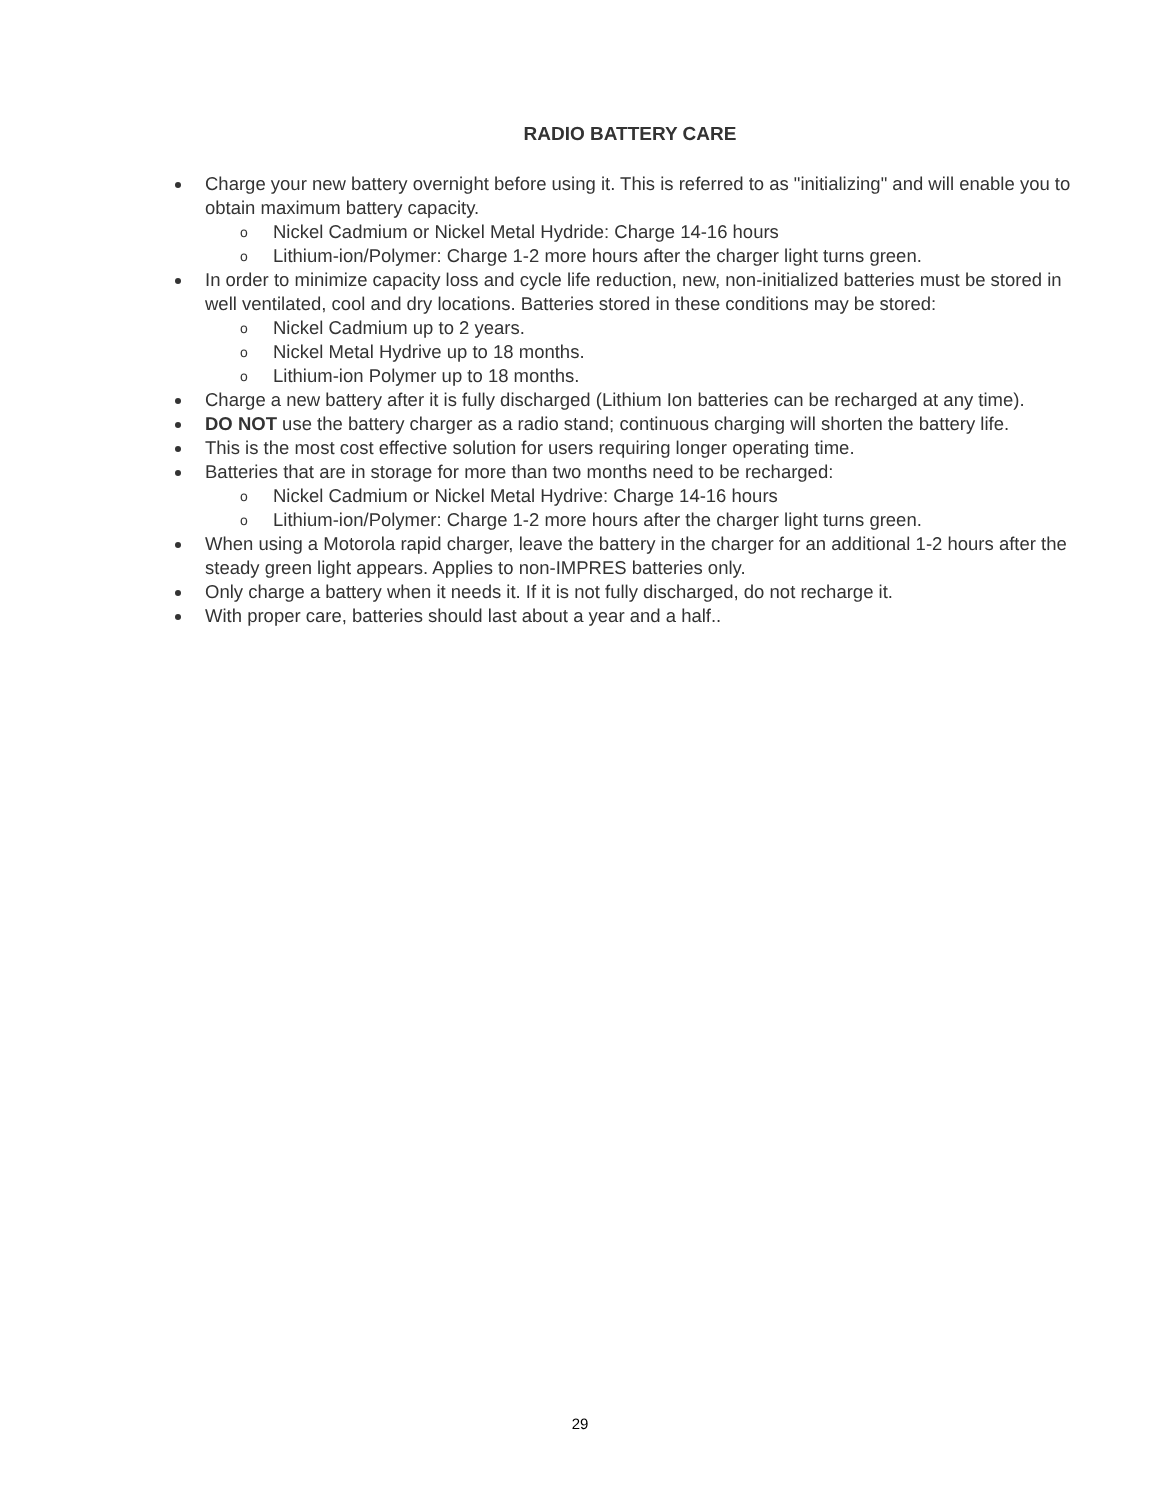RADIO BATTERY CARE
Charge your new battery overnight before using it. This is referred to as "initializing" and will enable you to obtain maximum battery capacity.
o Nickel Cadmium or Nickel Metal Hydride: Charge 14-16 hours
o Lithium-ion/Polymer: Charge 1-2 more hours after the charger light turns green.
In order to minimize capacity loss and cycle life reduction, new, non-initialized batteries must be stored in well ventilated, cool and dry locations. Batteries stored in these conditions may be stored:
o Nickel Cadmium up to 2 years.
o Nickel Metal Hydrive up to 18 months.
o Lithium-ion Polymer up to 18 months.
Charge a new battery after it is fully discharged (Lithium Ion batteries can be recharged at any time).
DO NOT use the battery charger as a radio stand; continuous charging will shorten the battery life.
This is the most cost effective solution for users requiring longer operating time.
Batteries that are in storage for more than two months need to be recharged:
o Nickel Cadmium or Nickel Metal Hydrive: Charge 14-16 hours
o Lithium-ion/Polymer: Charge 1-2 more hours after the charger light turns green.
When using a Motorola rapid charger, leave the battery in the charger for an additional 1-2 hours after the steady green light appears. Applies to non-IMPRES batteries only.
Only charge a battery when it needs it. If it is not fully discharged, do not recharge it.
With proper care, batteries should last about a year and a half..
29